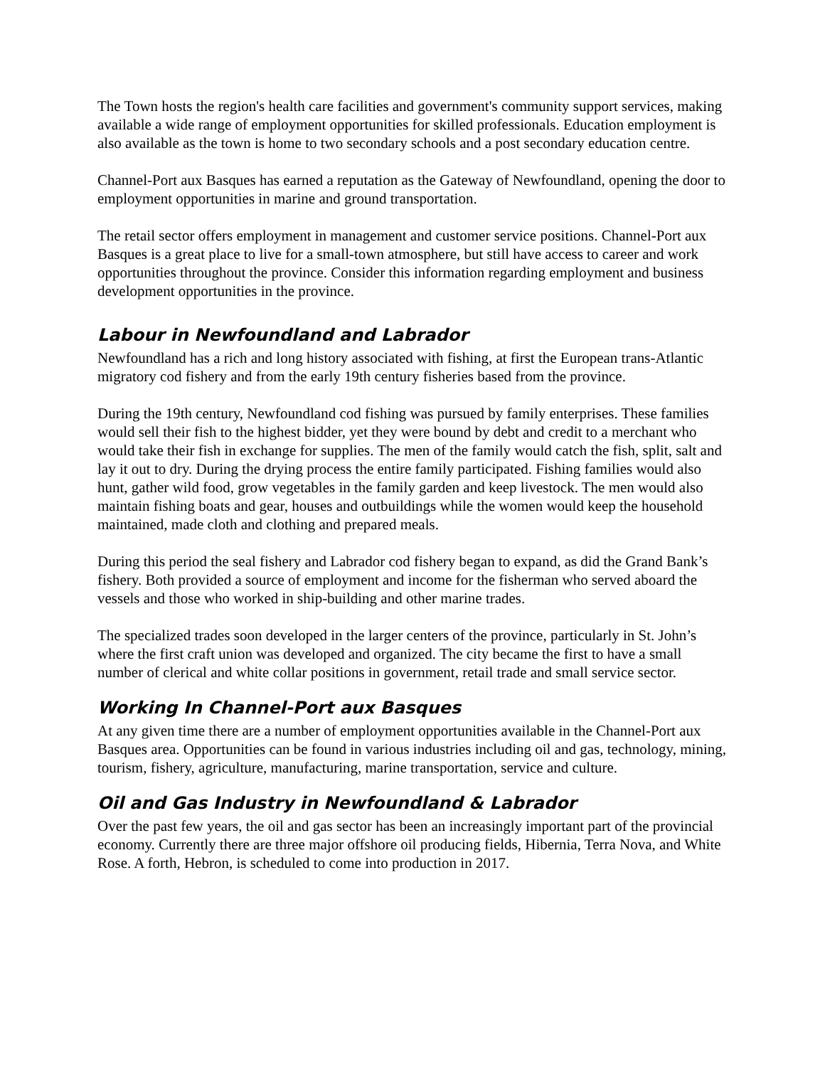The Town hosts the region's health care facilities and government's community support services, making available a wide range of employment opportunities for skilled professionals. Education employment is also available as the town is home to two secondary schools and a post secondary education centre.
Channel-Port aux Basques has earned a reputation as the Gateway of Newfoundland, opening the door to employment opportunities in marine and ground transportation.
The retail sector offers employment in management and customer service positions. Channel-Port aux Basques is a great place to live for a small-town atmosphere, but still have access to career and work opportunities throughout the province. Consider this information regarding employment and business development opportunities in the province.
Labour in Newfoundland and Labrador
Newfoundland has a rich and long history associated with fishing, at first the European trans-Atlantic migratory cod fishery and from the early 19th century fisheries based from the province.
During the 19th century, Newfoundland cod fishing was pursued by family enterprises. These families would sell their fish to the highest bidder, yet they were bound by debt and credit to a merchant who would take their fish in exchange for supplies. The men of the family would catch the fish, split, salt and lay it out to dry. During the drying process the entire family participated. Fishing families would also hunt, gather wild food, grow vegetables in the family garden and keep livestock. The men would also maintain fishing boats and gear, houses and outbuildings while the women would keep the household maintained, made cloth and clothing and prepared meals.
During this period the seal fishery and Labrador cod fishery began to expand, as did the Grand Bank’s fishery. Both provided a source of employment and income for the fisherman who served aboard the vessels and those who worked in ship-building and other marine trades.
The specialized trades soon developed in the larger centers of the province, particularly in St. John’s where the first craft union was developed and organized. The city became the first to have a small number of clerical and white collar positions in government, retail trade and small service sector.
Working In Channel-Port aux Basques
At any given time there are a number of employment opportunities available in the Channel-Port aux Basques area. Opportunities can be found in various industries including oil and gas, technology, mining, tourism, fishery, agriculture, manufacturing, marine transportation, service and culture.
Oil and Gas Industry in Newfoundland & Labrador
Over the past few years, the oil and gas sector has been an increasingly important part of the provincial economy. Currently there are three major offshore oil producing fields, Hibernia, Terra Nova, and White Rose. A forth, Hebron, is scheduled to come into production in 2017.